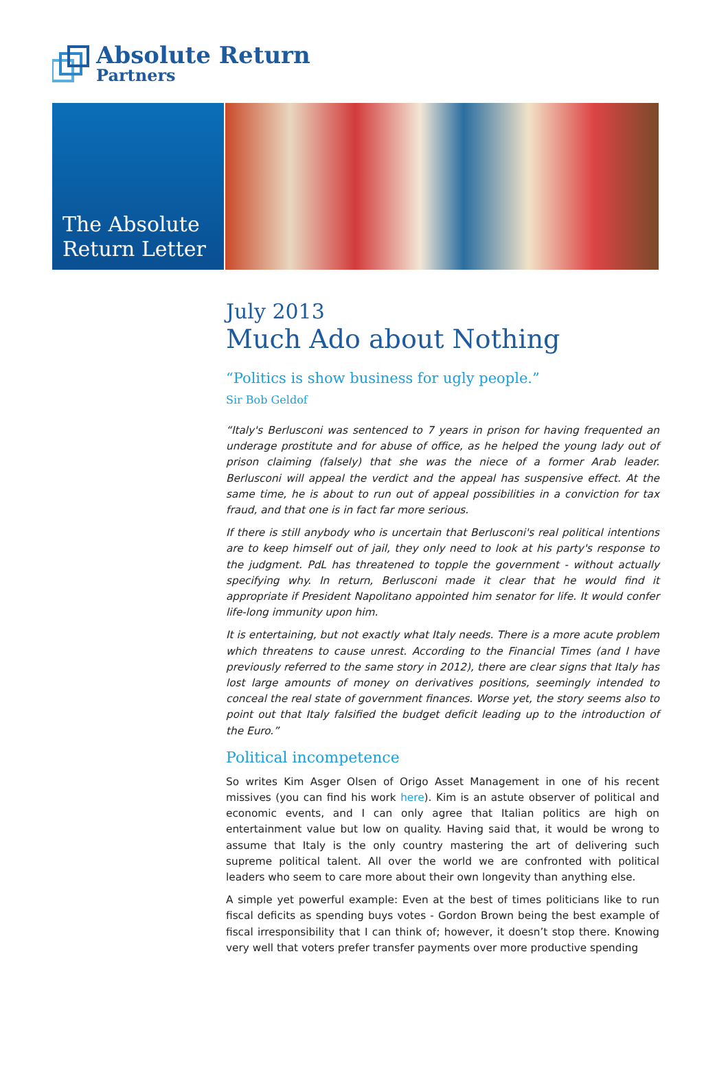Absolute Return
Partners
The Absolute
Return Letter
July 2013
Much Ado about Nothing
“Politics is show business for ugly people.”
Sir Bob Geldof
“Italy's Berlusconi was sentenced to 7 years in prison for having frequented an underage prostitute and for abuse of office, as he helped the young lady out of prison claiming (falsely) that she was the niece of a former Arab leader. Berlusconi will appeal the verdict and the appeal has suspensive effect. At the same time, he is about to run out of appeal possibilities in a conviction for tax fraud, and that one is in fact far more serious.
If there is still anybody who is uncertain that Berlusconi's real political intentions are to keep himself out of jail, they only need to look at his party's response to the judgment. PdL has threatened to topple the government - without actually specifying why. In return, Berlusconi made it clear that he would find it appropriate if President Napolitano appointed him senator for life. It would confer life-long immunity upon him.
It is entertaining, but not exactly what Italy needs. There is a more acute problem which threatens to cause unrest. According to the Financial Times (and I have previously referred to the same story in 2012), there are clear signs that Italy has lost large amounts of money on derivatives positions, seemingly intended to conceal the real state of government finances. Worse yet, the story seems also to point out that Italy falsified the budget deficit leading up to the introduction of the Euro.”
Political incompetence
So writes Kim Asger Olsen of Origo Asset Management in one of his recent missives (you can find his work here). Kim is an astute observer of political and economic events, and I can only agree that Italian politics are high on entertainment value but low on quality. Having said that, it would be wrong to assume that Italy is the only country mastering the art of delivering such supreme political talent. All over the world we are confronted with political leaders who seem to care more about their own longevity than anything else.
A simple yet powerful example: Even at the best of times politicians like to run fiscal deficits as spending buys votes - Gordon Brown being the best example of fiscal irresponsibility that I can think of; however, it doesn’t stop there. Knowing very well that voters prefer transfer payments over more productive spending